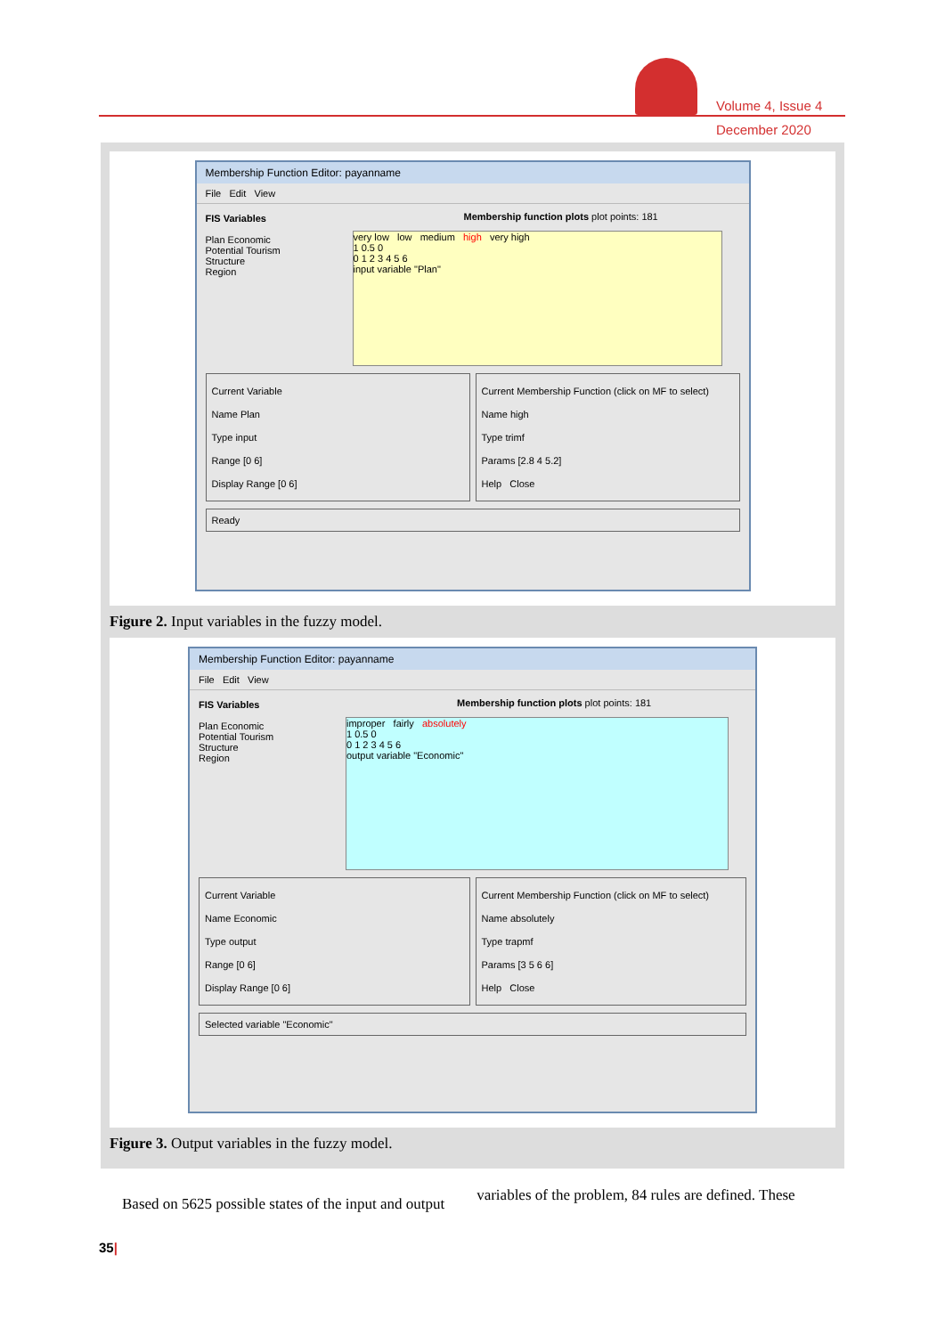Volume 4, Issue 4
December 2020
Membership Function Editor: payanname
File Edit View
FIS Variables
Plan Economic
Potential Tourism
Structure
Region
Membership function plots plot points: 181
very low low medium high very high
1 0.5 0
0 1 2 3 4 5 6
input variable "Plan"
Current Variable
Name Plan
Type input
Range [0 6]
Display Range [0 6]
Current Membership Function (click on MF to select)
Name high
Type trimf
Params [2.8 4 5.2]
Help Close
Ready
Figure 2. Input variables in the fuzzy model.
Membership Function Editor: payanname
File Edit View
FIS Variables
Plan Economic
Potential Tourism
Structure
Region
Membership function plots plot points: 181
improper fairly absolutely
1 0.5 0
0 1 2 3 4 5 6
output variable "Economic"
Current Variable
Name Economic
Type output
Range [0 6]
Display Range [0 6]
Current Membership Function (click on MF to select)
Name absolutely
Type trapmf
Params [3 5 6 6]
Help Close
Selected variable "Economic"
Figure 3. Output variables in the fuzzy model.
Based on 5625 possible states of the input and output
variables of the problem, 84 rules are defined. These
35|